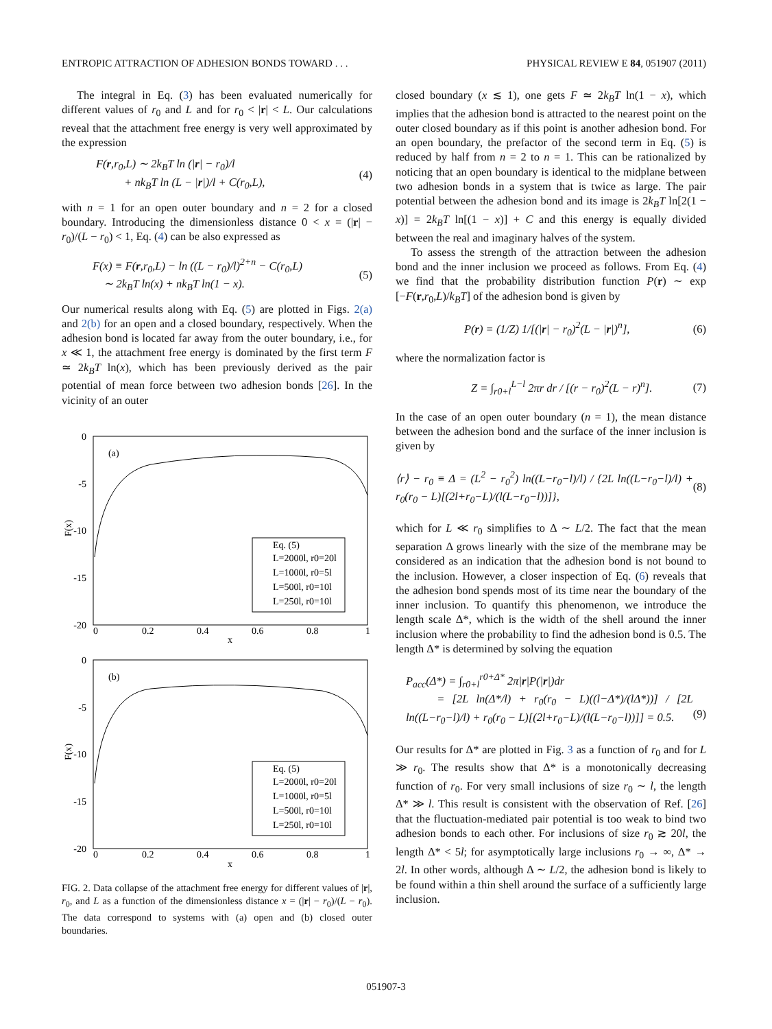ENTROPIC ATTRACTION OF ADHESION BONDS TOWARD . . . PHYSICAL REVIEW E 84, 051907 (2011)
The integral in Eq. (3) has been evaluated numerically for different values of r<sub>0</sub> and L and for r<sub>0</sub> < |r| < L. Our calculations reveal that the attachment free energy is very well approximated by the expression
F(r,r<sub>0</sub>,L) ∼ 2k<sub>B</sub>T ln (|r| − r<sub>0</sub>)/l
+ nk<sub>B</sub>T ln (L − |r|)/l + C(r<sub>0</sub>,L), (4)
with n = 1 for an open outer boundary and n = 2 for a closed boundary. Introducing the dimensionless distance 0 < x = (|r| − r<sub>0</sub>)/(L − r<sub>0</sub>) < 1, Eq. (4) can be also expressed as
F(x) ≡ F(r,r<sub>0</sub>,L) − ln ((L − r<sub>0</sub>)/l)<sup>2+n</sup> − C(r<sub>0</sub>,L)
∼ 2k<sub>B</sub>T ln(x) + nk<sub>B</sub>T ln(1 − x). (5)
Our numerical results along with Eq. (5) are plotted in Figs. 2(a) and 2(b) for an open and a closed boundary, respectively. When the adhesion bond is located far away from the outer boundary, i.e., for x ≪ 1, the attachment free energy is dominated by the first term F ≃ 2k<sub>B</sub>T ln(x), which has been previously derived as the pair potential of mean force between two adhesion bonds [26]. In the vicinity of an outer
(a)
(b)
0
-5
-10
-15
-20
0
0.2
0.4
0.6
0.8
1
x
F(x)
Eq. (5)
L=2000l, r0=20l
L=1000l, r0=5l
L=500l, r0=10l
L=250l, r0=10l
0
-5
-10
-15
-20
0
0.2
0.4
0.6
0.8
1
x
F(x)
Eq. (5)
L=2000l, r0=20l
L=1000l, r0=5l
L=500l, r0=10l
L=250l, r0=10l
FIG. 2. Data collapse of the attachment free energy for different values of |r|, r<sub>0</sub>, and L as a function of the dimensionless distance x = (|r| − r<sub>0</sub>)/(L − r<sub>0</sub>). The data correspond to systems with (a) open and (b) closed outer boundaries.
closed boundary (x ≲ 1), one gets F ≃ 2k<sub>B</sub>T ln(1 − x), which implies that the adhesion bond is attracted to the nearest point on the outer closed boundary as if this point is another adhesion bond. For an open boundary, the prefactor of the second term in Eq. (5) is reduced by half from n = 2 to n = 1. This can be rationalized by noticing that an open boundary is identical to the midplane between two adhesion bonds in a system that is twice as large. The pair potential between the adhesion bond and its image is 2k<sub>B</sub>T ln[2(1 − x)] = 2k<sub>B</sub>T ln[(1 − x)] + C and this energy is equally divided between the real and imaginary halves of the system.
To assess the strength of the attraction between the adhesion bond and the inner inclusion we proceed as follows. From Eq. (4) we find that the probability distribution function P(r) ∼ exp [−F(r,r<sub>0</sub>,L)/k<sub>B</sub>T] of the adhesion bond is given by
P(r) = (1/Z) 1/[(|r| − r<sub>0</sub>)<sup>2</sup>(L − |r|)<sup>n</sup>], (6)
where the normalization factor is
Z = ∫<sub>r0+l</sub><sup>L−l</sup> 2πr dr / [(r − r<sub>0</sub>)<sup>2</sup>(L − r)<sup>n</sup>]. (7)
In the case of an open outer boundary (n = 1), the mean distance between the adhesion bond and the surface of the inner inclusion is given by
⟨r⟩ − r<sub>0</sub> ≡ Δ = (L<sup>2</sup> − r<sub>0</sub><sup>2</sup>) ln((L−r<sub>0</sub>−l)/l) / {2L ln((L−r<sub>0</sub>−l)/l) + r<sub>0</sub>(r<sub>0</sub> − L)[(2l+r<sub>0</sub>−L)/(l(L−r<sub>0</sub>−l))]}, (8)
which for L ≪ r<sub>0</sub> simplifies to Δ ∼ L/2. The fact that the mean separation Δ grows linearly with the size of the membrane may be considered as an indication that the adhesion bond is not bound to the inclusion. However, a closer inspection of Eq. (6) reveals that the adhesion bond spends most of its time near the boundary of the inner inclusion. To quantify this phenomenon, we introduce the length scale Δ*, which is the width of the shell around the inner inclusion where the probability to find the adhesion bond is 0.5. The length Δ* is determined by solving the equation
P<sub>acc</sub>(Δ*) = ∫<sub>r0+l</sub><sup>r0+Δ*</sup> 2π|r|P(|r|)dr
= [2L ln(Δ*/l) + r<sub>0</sub>(r<sub>0</sub> − L)((l−Δ*)/(lΔ*))] / [2L ln((L−r<sub>0</sub>−l)/l) + r<sub>0</sub>(r<sub>0</sub> − L)[(2l+r<sub>0</sub>−L)/(l(L−r<sub>0</sub>−l))]] = 0.5.
(9)
Our results for Δ* are plotted in Fig. 3 as a function of r<sub>0</sub> and for L ≫ r<sub>0</sub>. The results show that Δ* is a monotonically decreasing function of r<sub>0</sub>. For very small inclusions of size r<sub>0</sub> ∼ l, the length Δ* ≫ l. This result is consistent with the observation of Ref. [26] that the fluctuation-mediated pair potential is too weak to bind two adhesion bonds to each other. For inclusions of size r<sub>0</sub> ≳ 20l, the length Δ* < 5l; for asymptotically large inclusions r<sub>0</sub> → ∞, Δ* → 2l. In other words, although Δ ∼ L/2, the adhesion bond is likely to be found within a thin shell around the surface of a sufficiently large inclusion.
051907-3